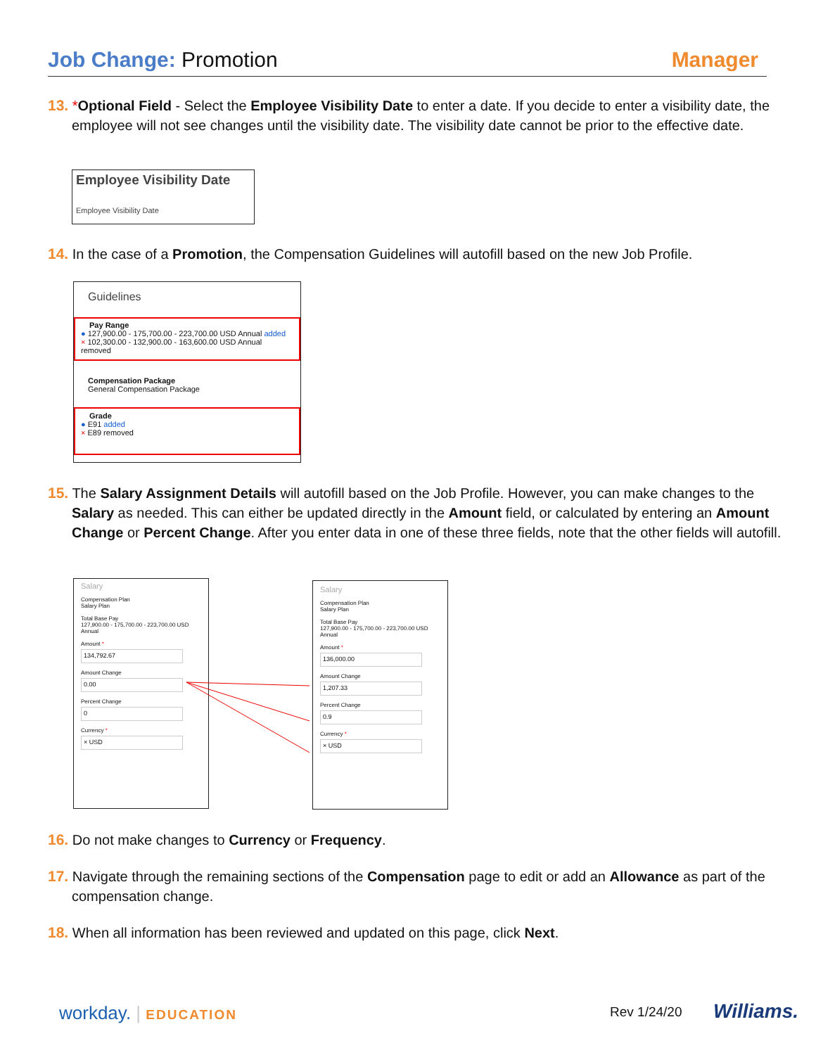Job Change: Promotion Manager
13. *Optional Field - Select the Employee Visibility Date to enter a date. If you decide to enter a visibility date, the employee will not see changes until the visibility date. The visibility date cannot be prior to the effective date.
Employee Visibility Date
Employee Visibility Date
14. In the case of a Promotion, the Compensation Guidelines will autofill based on the new Job Profile.
Guidelines
Pay Range
● 127,900.00 - 175,700.00 - 223,700.00 USD Annual added
× 102,300.00 - 132,900.00 - 163,600.00 USD Annual removed
Compensation Package
General Compensation Package
Grade
● E91 added
× E89 removed
15. The Salary Assignment Details will autofill based on the Job Profile. However, you can make changes to the Salary as needed. This can either be updated directly in the Amount field, or calculated by entering an Amount Change or Percent Change. After you enter data in one of these three fields, note that the other fields will autofill.
Salary
Compensation Plan
Salary Plan
Total Base Pay
127,900.00 - 175,700.00 - 223,700.00 USD Annual
Amount *
134,792.67
Amount Change
0.00
Percent Change
0
Currency *
× USD
Salary
Compensation Plan
Salary Plan
Total Base Pay
127,900.00 - 175,700.00 - 223,700.00 USD Annual
Amount *
136,000.00
Amount Change
1,207.33
Percent Change
0.9
Currency *
× USD
16. Do not make changes to Currency or Frequency.
17. Navigate through the remaining sections of the Compensation page to edit or add an Allowance as part of the compensation change.
18. When all information has been reviewed and updated on this page, click Next.
workday. | EDUCATION Rev 1/24/20 Williams.